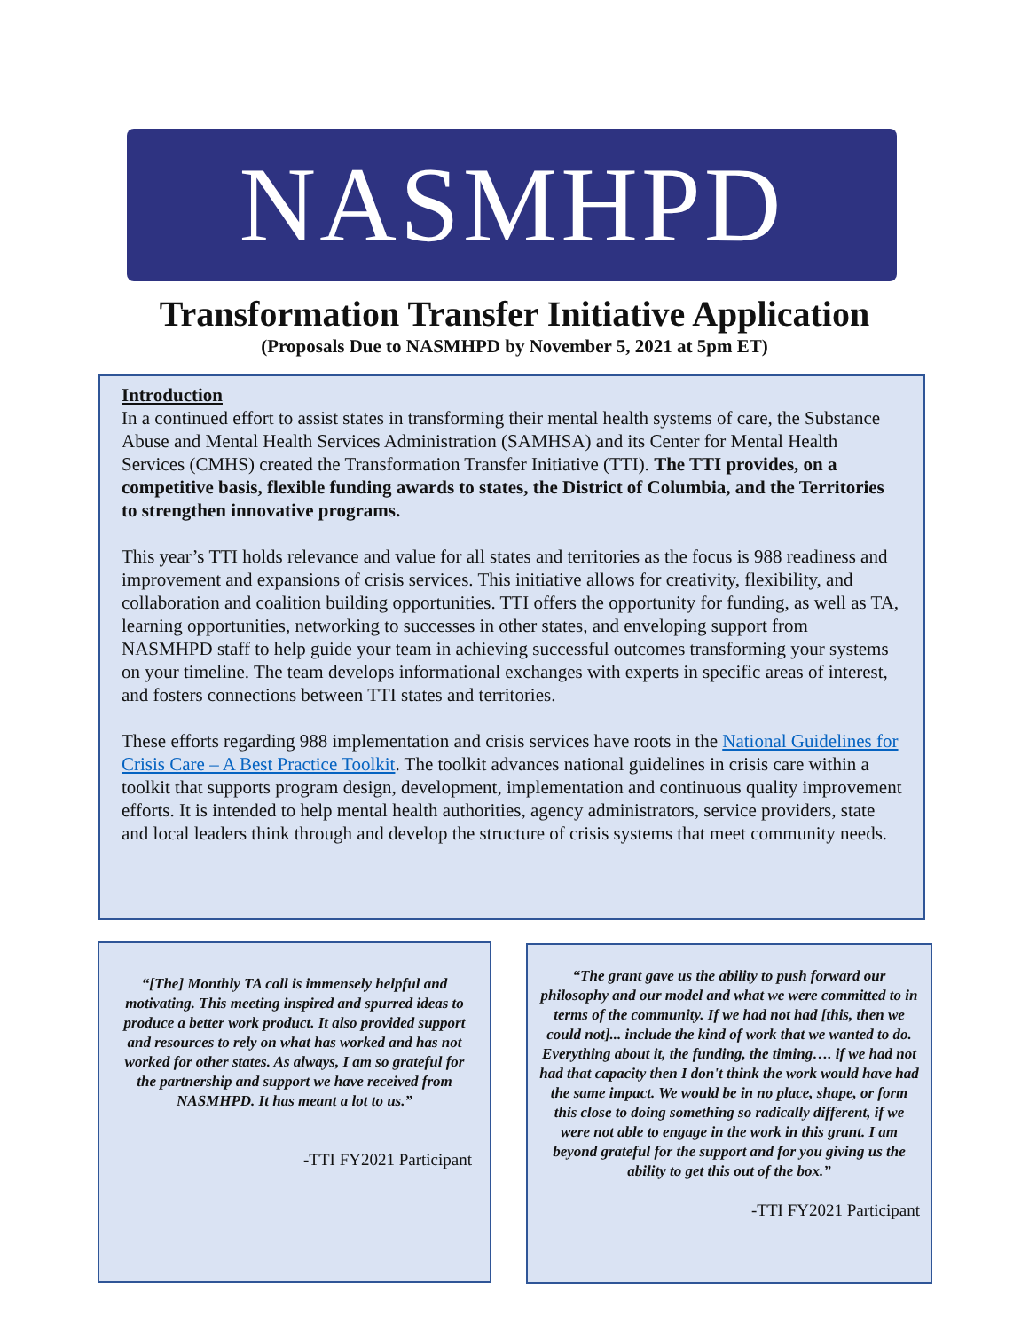NASMHPD
Transformation Transfer Initiative Application
(Proposals Due to NASMHPD by November 5, 2021 at 5pm ET)
Introduction
In a continued effort to assist states in transforming their mental health systems of care, the Substance Abuse and Mental Health Services Administration (SAMHSA) and its Center for Mental Health Services (CMHS) created the Transformation Transfer Initiative (TTI). The TTI provides, on a competitive basis, flexible funding awards to states, the District of Columbia, and the Territories to strengthen innovative programs.
This year’s TTI holds relevance and value for all states and territories as the focus is 988 readiness and improvement and expansions of crisis services. This initiative allows for creativity, flexibility, and collaboration and coalition building opportunities. TTI offers the opportunity for funding, as well as TA, learning opportunities, networking to successes in other states, and enveloping support from NASMHPD staff to help guide your team in achieving successful outcomes transforming your systems on your timeline. The team develops informational exchanges with experts in specific areas of interest, and fosters connections between TTI states and territories.
These efforts regarding 988 implementation and crisis services have roots in the National Guidelines for Crisis Care – A Best Practice Toolkit. The toolkit advances national guidelines in crisis care within a toolkit that supports program design, development, implementation and continuous quality improvement efforts. It is intended to help mental health authorities, agency administrators, service providers, state and local leaders think through and develop the structure of crisis systems that meet community needs.
“[The] Monthly TA call is immensely helpful and motivating. This meeting inspired and spurred ideas to produce a better work product. It also provided support and resources to rely on what has worked and has not worked for other states. As always, I am so grateful for the partnership and support we have received from NASMHPD. It has meant a lot to us.”
-TTI FY2021 Participant
“The grant gave us the ability to push forward our philosophy and our model and what we were committed to in terms of the community. If we had not had [this, then we could not]... include the kind of work that we wanted to do. Everything about it, the funding, the timing…. if we had not had that capacity then I don't think the work would have had the same impact. We would be in no place, shape, or form this close to doing something so radically different, if we were not able to engage in the work in this grant. I am beyond grateful for the support and for you giving us the ability to get this out of the box.”
-TTI FY2021 Participant